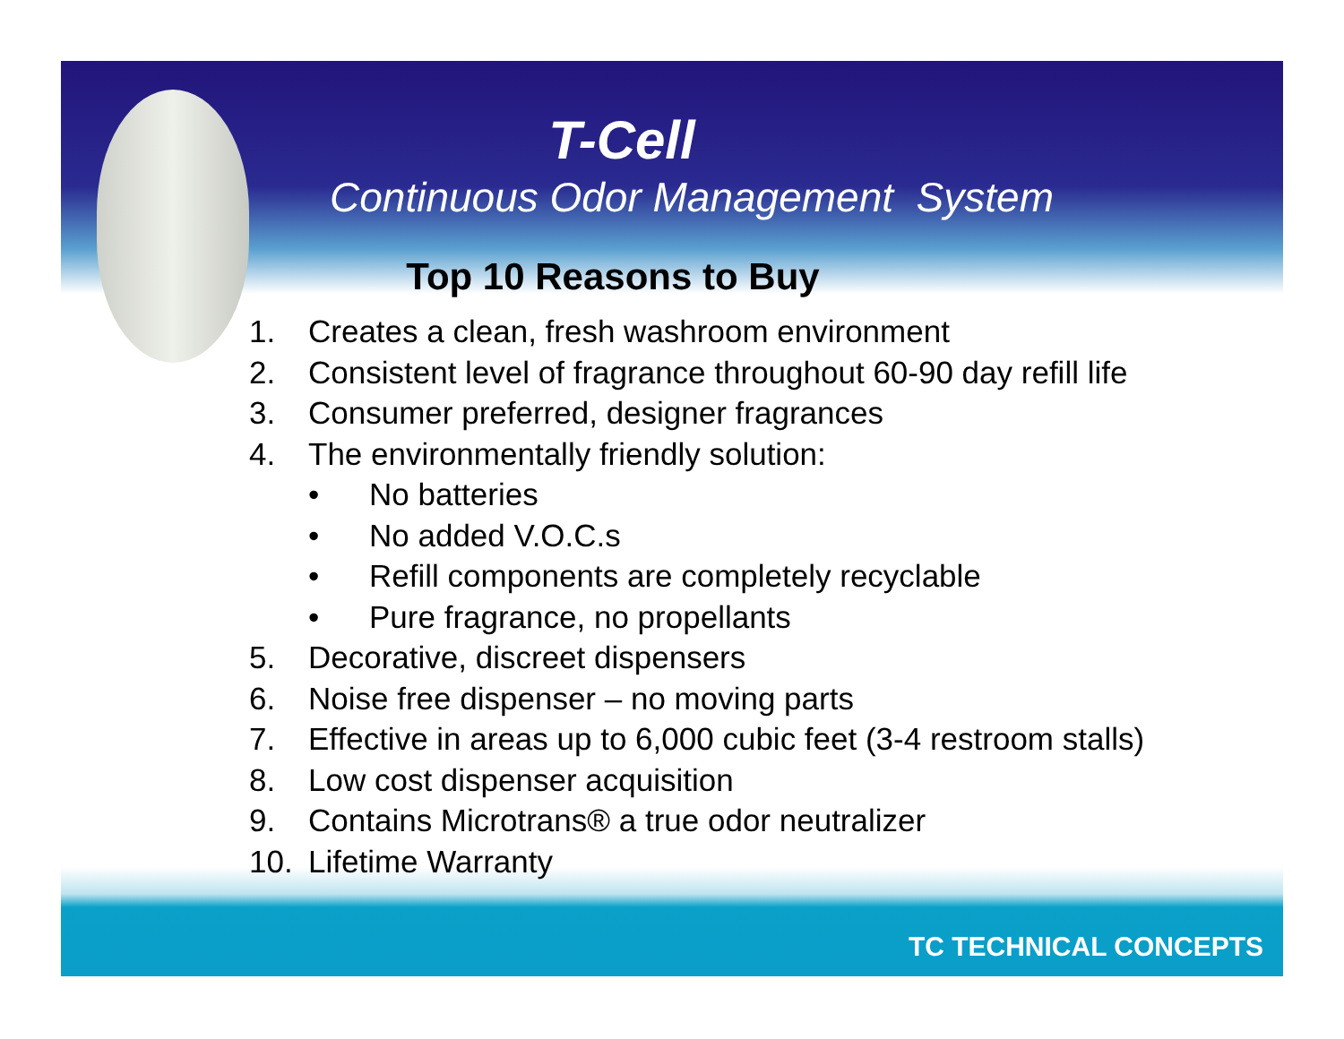T-Cell
Continuous Odor Management System
Top 10 Reasons to Buy
1. Creates a clean, fresh washroom environment
2. Consistent level of fragrance throughout 60-90 day refill life
3. Consumer preferred, designer fragrances
4. The environmentally friendly solution:
• No batteries
• No added V.O.C.s
• Refill components are completely recyclable
• Pure fragrance, no propellants
5. Decorative, discreet dispensers
6. Noise free dispenser – no moving parts
7. Effective in areas up to 6,000 cubic feet (3-4 restroom stalls)
8. Low cost dispenser acquisition
9. Contains Microtrans® a true odor neutralizer
10. Lifetime Warranty
TC TECHNICAL CONCEPTS